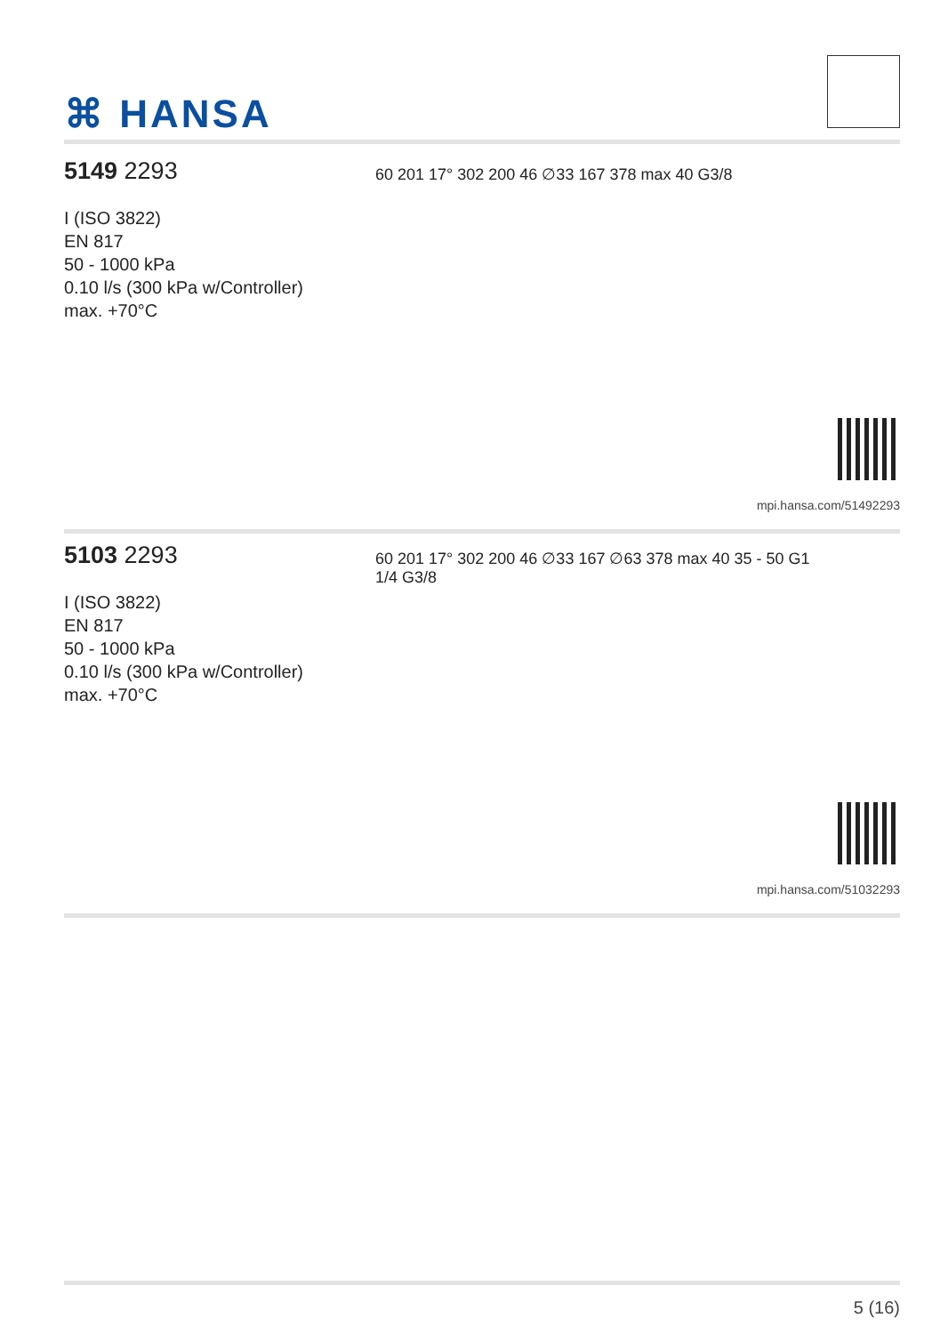⌘ HANSA
5149 2293
I (ISO 3822)
EN 817
50 - 1000 kPa
0.10 l/s (300 kPa w/Controller)
max. +70°C
60 201 17° 302 200 46 ∅33 167 378 max 40 G3/8
mpi.hansa.com/51492293
5103 2293
I (ISO 3822)
EN 817
50 - 1000 kPa
0.10 l/s (300 kPa w/Controller)
max. +70°C
60 201 17° 302 200 46 ∅33 167 ∅63 378 max 40 35 - 50 G1 1/4 G3/8
mpi.hansa.com/51032293
5 (16)